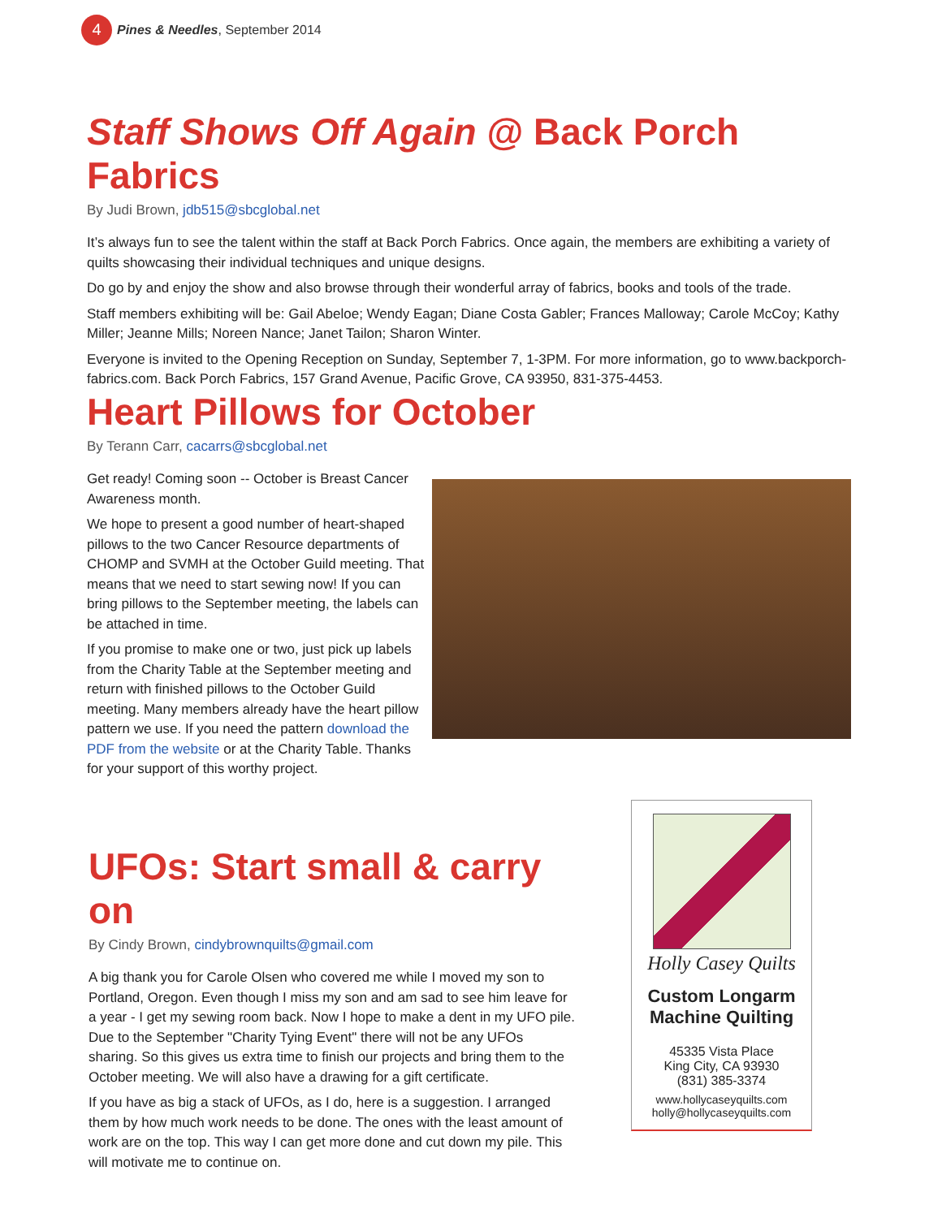4
Pines & Needles, September 2014
Staff Shows Off Again @ Back Porch Fabrics
By Judi Brown, jdb515@sbcglobal.net
It’s always fun to see the talent within the staff at Back Porch Fabrics. Once again, the members are exhibiting a variety of quilts showcasing their individual techniques and unique designs.
Do go by and enjoy the show and also browse through their wonderful array of fabrics, books and tools of the trade.
Staff members exhibiting will be: Gail Abeloe; Wendy Eagan; Diane Costa Gabler; Frances Malloway; Carole McCoy; Kathy Miller; Jeanne Mills; Noreen Nance; Janet Tailon; Sharon Winter.
Everyone is invited to the Opening Reception on Sunday, September 7, 1-3PM. For more information, go to www.backporch-fabrics.com. Back Porch Fabrics, 157 Grand Avenue, Pacific Grove, CA 93950, 831-375-4453.
Heart Pillows for October
By Terann Carr, cacarrs@sbcglobal.net
Get ready! Coming soon -- October is Breast Cancer Awareness month.
We hope to present a good number of heart-shaped pillows to the two Cancer Resource departments of CHOMP and SVMH at the October Guild meeting. That means that we need to start sewing now! If you can bring pillows to the September meeting, the labels can be attached in time.
If you promise to make one or two, just pick up labels from the Charity Table at the September meeting and return with finished pillows to the October Guild meeting. Many members already have the heart pillow pattern we use. If you need the pattern download the PDF from the website or at the Charity Table. Thanks for your support of this worthy project.
UFOs: Start small & carry on
By Cindy Brown, cindybrownquilts@gmail.com
A big thank you for Carole Olsen who covered me while I moved my son to Portland, Oregon. Even though I miss my son and am sad to see him leave for a year - I get my sewing room back. Now I hope to make a dent in my UFO pile. Due to the September "Charity Tying Event" there will not be any UFOs sharing. So this gives us extra time to finish our projects and bring them to the October meeting. We will also have a drawing for a gift certificate.
If you have as big a stack of UFOs, as I do, here is a suggestion. I arranged them by how much work needs to be done. The ones with the least amount of work are on the top. This way I can get more done and cut down my pile. This will motivate me to continue on.
Holly Casey Quilts
Custom Longarm
Machine Quilting
45335 Vista Place
King City, CA 93930
(831) 385-3374
www.hollycaseyquilts.com
holly@hollycaseyquilts.com